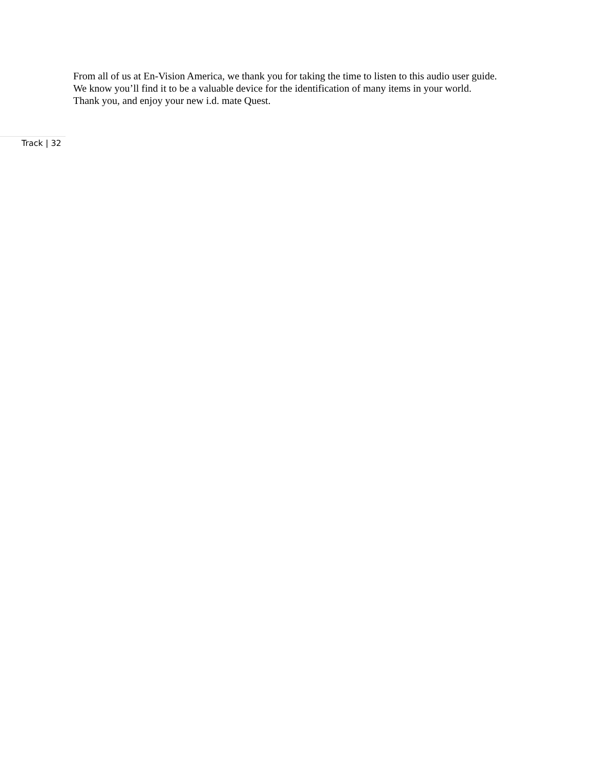From all of us at En-Vision America, we thank you for taking the time to listen to this audio user guide.
We know you’ll find it to be a valuable device for the identification of many items in your world.
Thank you, and enjoy your new i.d. mate Quest.
Track | 32